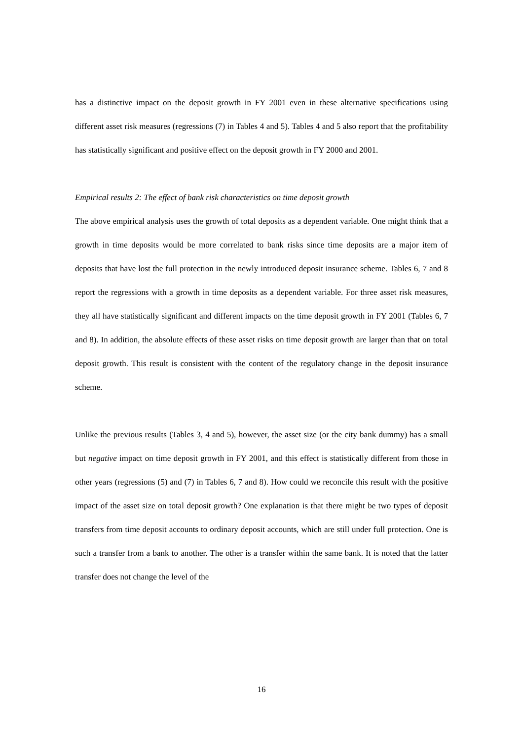has a distinctive impact on the deposit growth in FY 2001 even in these alternative specifications using different asset risk measures (regressions (7) in Tables 4 and 5). Tables 4 and 5 also report that the profitability has statistically significant and positive effect on the deposit growth in FY 2000 and 2001.
Empirical results 2: The effect of bank risk characteristics on time deposit growth
The above empirical analysis uses the growth of total deposits as a dependent variable. One might think that a growth in time deposits would be more correlated to bank risks since time deposits are a major item of deposits that have lost the full protection in the newly introduced deposit insurance scheme. Tables 6, 7 and 8 report the regressions with a growth in time deposits as a dependent variable. For three asset risk measures, they all have statistically significant and different impacts on the time deposit growth in FY 2001 (Tables 6, 7 and 8). In addition, the absolute effects of these asset risks on time deposit growth are larger than that on total deposit growth. This result is consistent with the content of the regulatory change in the deposit insurance scheme.
Unlike the previous results (Tables 3, 4 and 5), however, the asset size (or the city bank dummy) has a small but negative impact on time deposit growth in FY 2001, and this effect is statistically different from those in other years (regressions (5) and (7) in Tables 6, 7 and 8). How could we reconcile this result with the positive impact of the asset size on total deposit growth? One explanation is that there might be two types of deposit transfers from time deposit accounts to ordinary deposit accounts, which are still under full protection. One is such a transfer from a bank to another. The other is a transfer within the same bank. It is noted that the latter transfer does not change the level of the
16